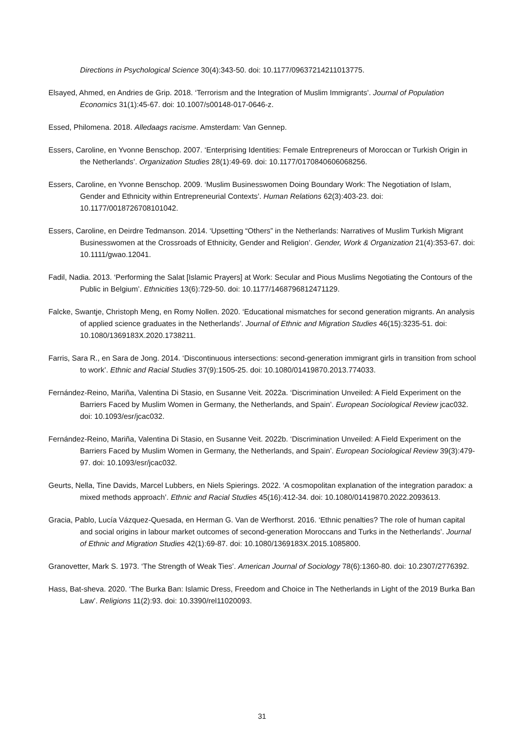Directions in Psychological Science 30(4):343-50. doi: 10.1177/09637214211013775.
Elsayed, Ahmed, en Andries de Grip. 2018. ‘Terrorism and the Integration of Muslim Immigrants’. Journal of Population Economics 31(1):45-67. doi: 10.1007/s00148-017-0646-z.
Essed, Philomena. 2018. Alledaags racisme. Amsterdam: Van Gennep.
Essers, Caroline, en Yvonne Benschop. 2007. ‘Enterprising Identities: Female Entrepreneurs of Moroccan or Turkish Origin in the Netherlands’. Organization Studies 28(1):49-69. doi: 10.1177/0170840606068256.
Essers, Caroline, en Yvonne Benschop. 2009. ‘Muslim Businesswomen Doing Boundary Work: The Negotiation of Islam, Gender and Ethnicity within Entrepreneurial Contexts’. Human Relations 62(3):403-23. doi: 10.1177/0018726708101042.
Essers, Caroline, en Deirdre Tedmanson. 2014. ‘Upsetting “Others” in the Netherlands: Narratives of Muslim Turkish Migrant Businesswomen at the Crossroads of Ethnicity, Gender and Religion’. Gender, Work & Organization 21(4):353-67. doi: 10.1111/gwao.12041.
Fadil, Nadia. 2013. ‘Performing the Salat [Islamic Prayers] at Work: Secular and Pious Muslims Negotiating the Contours of the Public in Belgium’. Ethnicities 13(6):729-50. doi: 10.1177/1468796812471129.
Falcke, Swantje, Christoph Meng, en Romy Nollen. 2020. ‘Educational mismatches for second generation migrants. An analysis of applied science graduates in the Netherlands’. Journal of Ethnic and Migration Studies 46(15):3235-51. doi: 10.1080/1369183X.2020.1738211.
Farris, Sara R., en Sara de Jong. 2014. ‘Discontinuous intersections: second-generation immigrant girls in transition from school to work’. Ethnic and Racial Studies 37(9):1505-25. doi: 10.1080/01419870.2013.774033.
Fernández-Reino, Mariña, Valentina Di Stasio, en Susanne Veit. 2022a. ‘Discrimination Unveiled: A Field Experiment on the Barriers Faced by Muslim Women in Germany, the Netherlands, and Spain’. European Sociological Review jcac032. doi: 10.1093/esr/jcac032.
Fernández-Reino, Mariña, Valentina Di Stasio, en Susanne Veit. 2022b. ‘Discrimination Unveiled: A Field Experiment on the Barriers Faced by Muslim Women in Germany, the Netherlands, and Spain’. European Sociological Review 39(3):479-97. doi: 10.1093/esr/jcac032.
Geurts, Nella, Tine Davids, Marcel Lubbers, en Niels Spierings. 2022. ‘A cosmopolitan explanation of the integration paradox: a mixed methods approach’. Ethnic and Racial Studies 45(16):412-34. doi: 10.1080/01419870.2022.2093613.
Gracia, Pablo, Lucía Vázquez-Quesada, en Herman G. Van de Werfhorst. 2016. ‘Ethnic penalties? The role of human capital and social origins in labour market outcomes of second-generation Moroccans and Turks in the Netherlands’. Journal of Ethnic and Migration Studies 42(1):69-87. doi: 10.1080/1369183X.2015.1085800.
Granovetter, Mark S. 1973. ‘The Strength of Weak Ties’. American Journal of Sociology 78(6):1360-80. doi: 10.2307/2776392.
Hass, Bat-sheva. 2020. ‘The Burka Ban: Islamic Dress, Freedom and Choice in The Netherlands in Light of the 2019 Burka Ban Law’. Religions 11(2):93. doi: 10.3390/rel11020093.
31